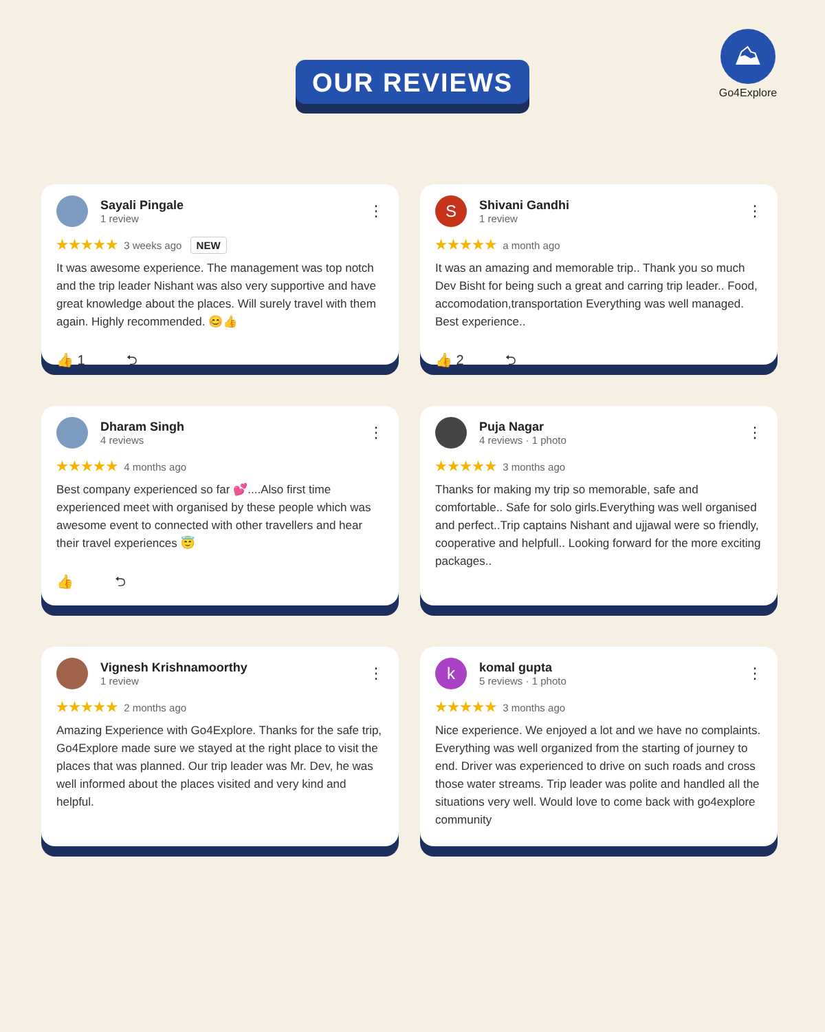OUR REVIEWS
⛰
Go4Explore
Sayali Pingale
1 review
⋮
★★★★★ 3 weeks ago NEW
It was awesome experience. The management was top notch and the trip leader Nishant was also very supportive and have great knowledge about the places. Will surely travel with them again. Highly recommended. 😊👍
👍 1 ⮌
S
Shivani Gandhi
1 review
⋮
★★★★★ a month ago
It was an amazing and memorable trip.. Thank you so much Dev Bisht for being such a great and carring trip leader.. Food, accomodation,transportation Everything was well managed. Best experience..
👍 2 ⮌
Dharam Singh
4 reviews
⋮
★★★★★ 4 months ago
Best company experienced so far 💕....Also first time experienced meet with organised by these people which was awesome event to connected with other travellers and hear their travel experiences 😇
👍 ⮌
Puja Nagar
4 reviews · 1 photo
⋮
★★★★★ 3 months ago
Thanks for making my trip so memorable, safe and comfortable.. Safe for solo girls.Everything was well organised and perfect..Trip captains Nishant and ujjawal were so friendly, cooperative and helpfull.. Looking forward for the more exciting packages..
Vignesh Krishnamoorthy
1 review
⋮
★★★★★ 2 months ago
Amazing Experience with Go4Explore. Thanks for the safe trip, Go4Explore made sure we stayed at the right place to visit the places that was planned. Our trip leader was Mr. Dev, he was well informed about the places visited and very kind and helpful.
k
komal gupta
5 reviews · 1 photo
⋮
★★★★★ 3 months ago
Nice experience. We enjoyed a lot and we have no complaints. Everything was well organized from the starting of journey to end. Driver was experienced to drive on such roads and cross those water streams. Trip leader was polite and handled all the situations very well. Would love to come back with go4explore community